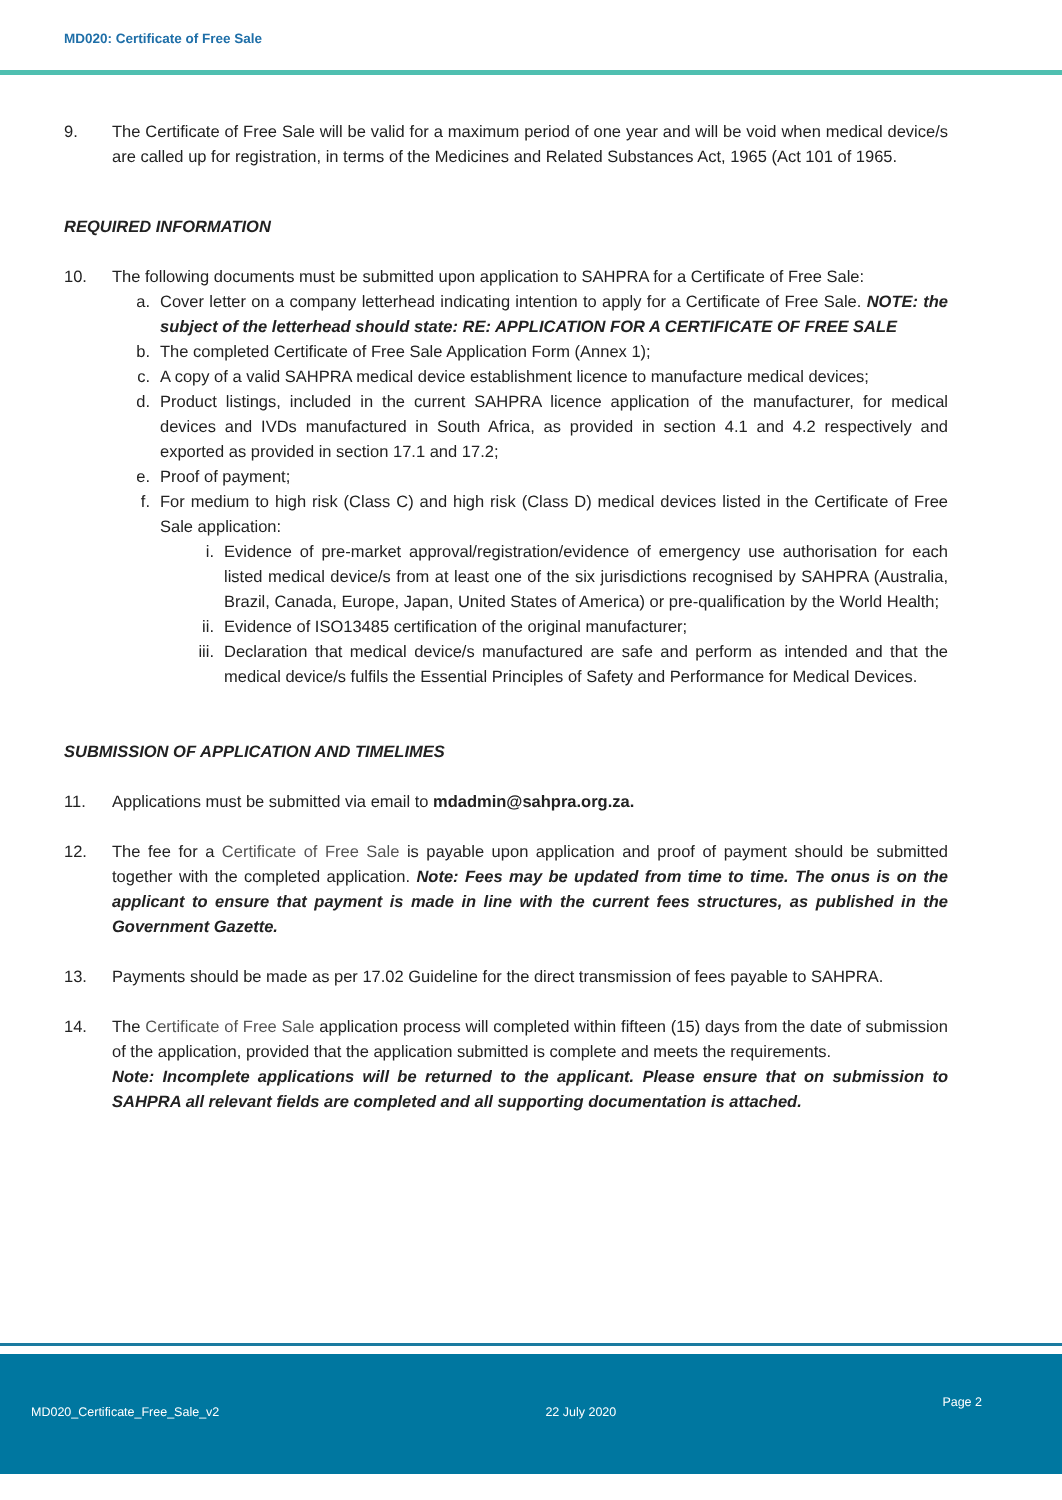MD020: Certificate of Free Sale
9. The Certificate of Free Sale will be valid for a maximum period of one year and will be void when medical device/s are called up for registration, in terms of the Medicines and Related Substances Act, 1965 (Act 101 of 1965.
REQUIRED INFORMATION
10. The following documents must be submitted upon application to SAHPRA for a Certificate of Free Sale:
a. Cover letter on a company letterhead indicating intention to apply for a Certificate of Free Sale. NOTE: the subject of the letterhead should state: RE: APPLICATION FOR A CERTIFICATE OF FREE SALE
b. The completed Certificate of Free Sale Application Form (Annex 1);
c. A copy of a valid SAHPRA medical device establishment licence to manufacture medical devices;
d. Product listings, included in the current SAHPRA licence application of the manufacturer, for medical devices and IVDs manufactured in South Africa, as provided in section 4.1 and 4.2 respectively and exported as provided in section 17.1 and 17.2;
e. Proof of payment;
f. For medium to high risk (Class C) and high risk (Class D) medical devices listed in the Certificate of Free Sale application:
i. Evidence of pre-market approval/registration/evidence of emergency use authorisation for each listed medical device/s from at least one of the six jurisdictions recognised by SAHPRA (Australia, Brazil, Canada, Europe, Japan, United States of America) or pre-qualification by the World Health;
ii. Evidence of ISO13485 certification of the original manufacturer;
iii. Declaration that medical device/s manufactured are safe and perform as intended and that the medical device/s fulfils the Essential Principles of Safety and Performance for Medical Devices.
SUBMISSION OF APPLICATION AND TIMELIMES
11. Applications must be submitted via email to mdadmin@sahpra.org.za.
12. The fee for a Certificate of Free Sale is payable upon application and proof of payment should be submitted together with the completed application. Note: Fees may be updated from time to time. The onus is on the applicant to ensure that payment is made in line with the current fees structures, as published in the Government Gazette.
13. Payments should be made as per 17.02 Guideline for the direct transmission of fees payable to SAHPRA.
14. The Certificate of Free Sale application process will completed within fifteen (15) days from the date of submission of the application, provided that the application submitted is complete and meets the requirements.
Note: Incomplete applications will be returned to the applicant. Please ensure that on submission to SAHPRA all relevant fields are completed and all supporting documentation is attached.
MD020_Certificate_Free_Sale_v2 22 July 2020 Page 2